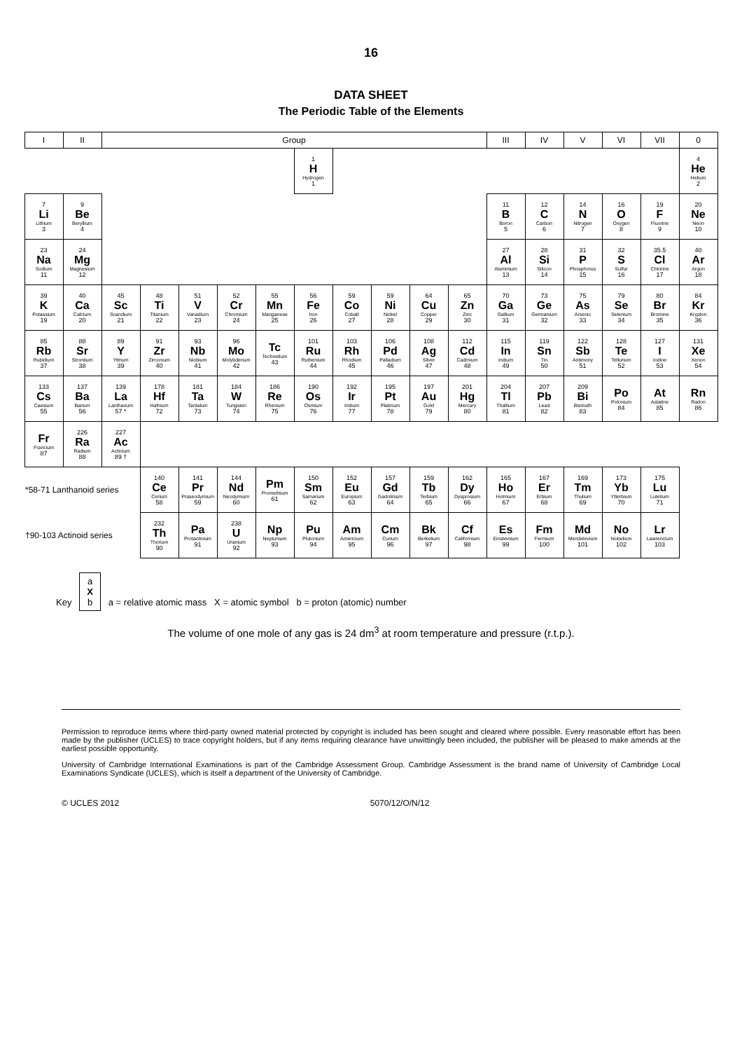16
DATA SHEET
The Periodic Table of the Elements
| I | II | Group | | | | | | | | | | III | IV | V | VI | VII | 0 |
| --- | --- | --- | --- | --- | --- | --- | --- | --- | --- | --- | --- | --- | --- | --- | --- | --- | --- |
| | | | | | | | 1 H Hydrogen 1 | | | | | | | | | | 4 He Helium 2 |
| 7 Li Lithium 3 | 9 Be Beryllium 4 | | | | | | | | | | | 11 B Boron 5 | 12 C Carbon 6 | 14 N Nitrogen 7 | 16 O Oxygen 8 | 19 F Fluorine 9 | 20 Ne Neon 10 |
| 23 Na Sodium 11 | 24 Mg Magnesium 12 | | | | | | | | | | | 27 Al Aluminium 13 | 28 Si Silicon 14 | 31 P Phosphorus 15 | 32 S Sulfur 16 | 35.5 Cl Chlorine 17 | 40 Ar Argon 18 |
| 39 K Potassium 19 | 40 Ca Calcium 20 | 45 Sc Scandium 21 | 48 Ti Titanium 22 | 51 V Vanadium 23 | 52 Cr Chromium 24 | 55 Mn Manganese 25 | 56 Fe Iron 26 | 59 Co Cobalt 27 | 59 Ni Nickel 28 | 64 Cu Copper 29 | 65 Zn Zinc 30 | 70 Ga Gallium 31 | 73 Ge Germanium 32 | 75 As Arsenic 33 | 79 Se Selenium 34 | 80 Br Bromine 35 | 84 Kr Krypton 36 |
| 85 Rb Rubidium 37 | 88 Sr Strontium 38 | 89 Y Yttrium 39 | 91 Zr Zirconium 40 | 93 Nb Niobium 41 | 96 Mo Molybdenum 42 | Tc Technetium 43 | 101 Ru Ruthenium 44 | 103 Rh Rhodium 45 | 106 Pd Palladium 46 | 108 Ag Silver 47 | 112 Cd Cadmium 48 | 115 In Indium 49 | 119 Sn Tin 50 | 122 Sb Antimony 51 | 128 Te Tellurium 52 | 127 I Iodine 53 | 131 Xe Xenon 54 |
| 133 Cs Caesium 55 | 137 Ba Barium 56 | 139 La Lanthanum 57 * | 178 Hf Hafnium 72 | 181 Ta Tantalum 73 | 184 W Tungsten 74 | 186 Re Rhenium 75 | 190 Os Osmium 76 | 192 Ir Iridium 77 | 195 Pt Platinum 78 | 197 Au Gold 79 | 201 Hg Mercury 80 | 204 Tl Thallium 81 | 207 Pb Lead 82 | 209 Bi Bismuth 83 | Po Polonium 84 | At Astatine 85 | Rn Radon 86 |
| Fr Francium 87 | 226 Ra Radium 88 | 227 Ac Actinium 89 † | | | | | | | | | | | | | | | |
| *58-71 Lanthanoid series | | | 140 Ce Cerium 58 | 141 Pr Praseodymium 59 | 144 Nd Neodymium 60 | Pm Promethium 61 | 150 Sm Samarium 62 | 152 Eu Europium 63 | 157 Gd Gadolinium 64 | 159 Tb Terbium 65 | 162 Dy Dysprosium 66 | 165 Ho Holmium 67 | 167 Er Erbium 68 | 169 Tm Thulium 69 | 173 Yb Ytterbium 70 | 175 Lu Lutetium 71 | |
| †90-103 Actinoid series | | | 232 Th Thorium 90 | Pa Protactinium 91 | 238 U Uranium 92 | Np Neptunium 93 | Pu Plutonium 94 | Am Americium 95 | Cm Curium 96 | Bk Berkelium 97 | Cf Californium 98 | Es Einsteinium 99 | Fm Fermium 100 | Md Mendelevium 101 | No Nobelium 102 | Lr Lawrencium 103 | |
Key a
X
b a = relative atomic mass X = atomic symbol b = proton (atomic) number
The volume of one mole of any gas is 24 dm<sup>3</sup> at room temperature and pressure (r.t.p.).
Permission to reproduce items where third-party owned material protected by copyright is included has been sought and cleared where possible. Every reasonable effort has been made by the publisher (UCLES) to trace copyright holders, but if any items requiring clearance have unwittingly been included, the publisher will be pleased to make amends at the earliest possible opportunity.
University of Cambridge International Examinations is part of the Cambridge Assessment Group. Cambridge Assessment is the brand name of University of Cambridge Local Examinations Syndicate (UCLES), which is itself a department of the University of Cambridge.
© UCLES 2012 5070/12/O/N/12